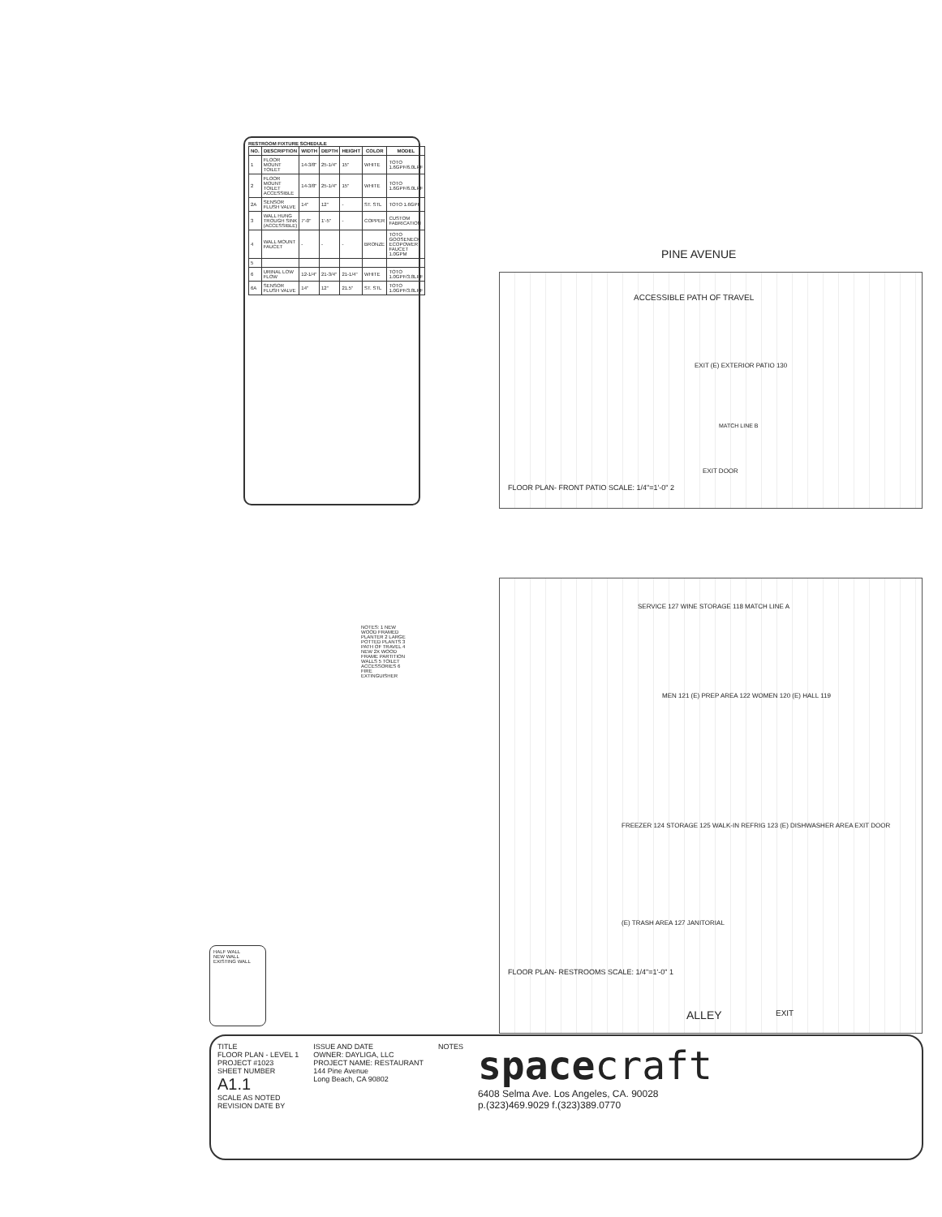RESTROOM FIXTURE SCHEDULE
| NO. | DESCRIPTION | WIDTH | DEPTH | HEIGHT | COLOR | MODEL |
| --- | --- | --- | --- | --- | --- | --- |
| 1 | FLOOR MOUNT TOILET | 14-3/8" | 25-1/4" | 15" | WHITE | TOTO 1.6GPF/6.0LPF |
| 2 | FLOOR MOUNT TOILET ACCESSIBLE | 14-3/8" | 25-1/4" | 15" | WHITE | TOTO 1.6GPF/6.0LPF |
| 2A | SENSOR FLUSH VALVE | 14" | 12" | - | ST. STL | TOTO 1.6GPF |
| 3 | WALL HUNG TROUGH SINK (ACCESSIBLE) | 7'-0" | 1'-5" | - | COPPER | CUSTOM FABRICATION |
| 4 | WALL MOUNT FAUCET | - | - | - | BRONZE | TOTO GOOSENECK ECOPOWER FAUCET 1.0GPM |
| 5 | | | | | | |
| 6 | URINAL LOW FLOW | 12-1/4" | 21-3/4" | 21-1/4" | WHITE | TOTO 1.0GPF/3.8LPF |
| 6A | SENSOR FLUSH VALVE | 14" | 12" | 21.5" | ST. STL | TOTO 1.0GPF/3.8LPF |
PINE AVENUE
ACCESSIBLE PATH OF TRAVEL
EXIT (E) EXTERIOR PATIO 130
MATCH LINE B
FLOOR PLAN- FRONT PATIO SCALE: 1/4"=1'-0" 2
EXIT DOOR
SERVICE 127 WINE STORAGE 118 MATCH LINE A
MEN 121 (E) PREP AREA 122 WOMEN 120 (E) HALL 119
FREEZER 124 STORAGE 125 WALK-IN REFRIG 123 (E) DISHWASHER AREA EXIT DOOR
(E) TRASH AREA 127 JANITORIAL
FLOOR PLAN- RESTROOMS SCALE: 1/4"=1'-0" 1
ALLEY EXIT
NOTES: 1 NEW WOOD FRAMED PLANTER 2 LARGE POTTED PLANTS 3 PATH OF TRAVEL 4 NEW 2X WOOD FRAME PARTITION WALLS 5 TOILET ACCESSORIES 6 FIRE EXTINGUISHER
HALF WALL
NEW WALL
EXISTING WALL
TITLE
FLOOR PLAN - LEVEL 1
PROJECT #1023
SHEET NUMBER
A1.1
SCALE AS NOTED
REVISION DATE BY
ISSUE AND DATE
OWNER: DAYLIGA, LLC
PROJECT NAME: RESTAURANT
144 Pine Avenue
Long Beach, CA 90802
NOTES
space craft
6408 Selma Ave. Los Angeles, CA. 90028
p.(323)469.9029 f.(323)389.0770